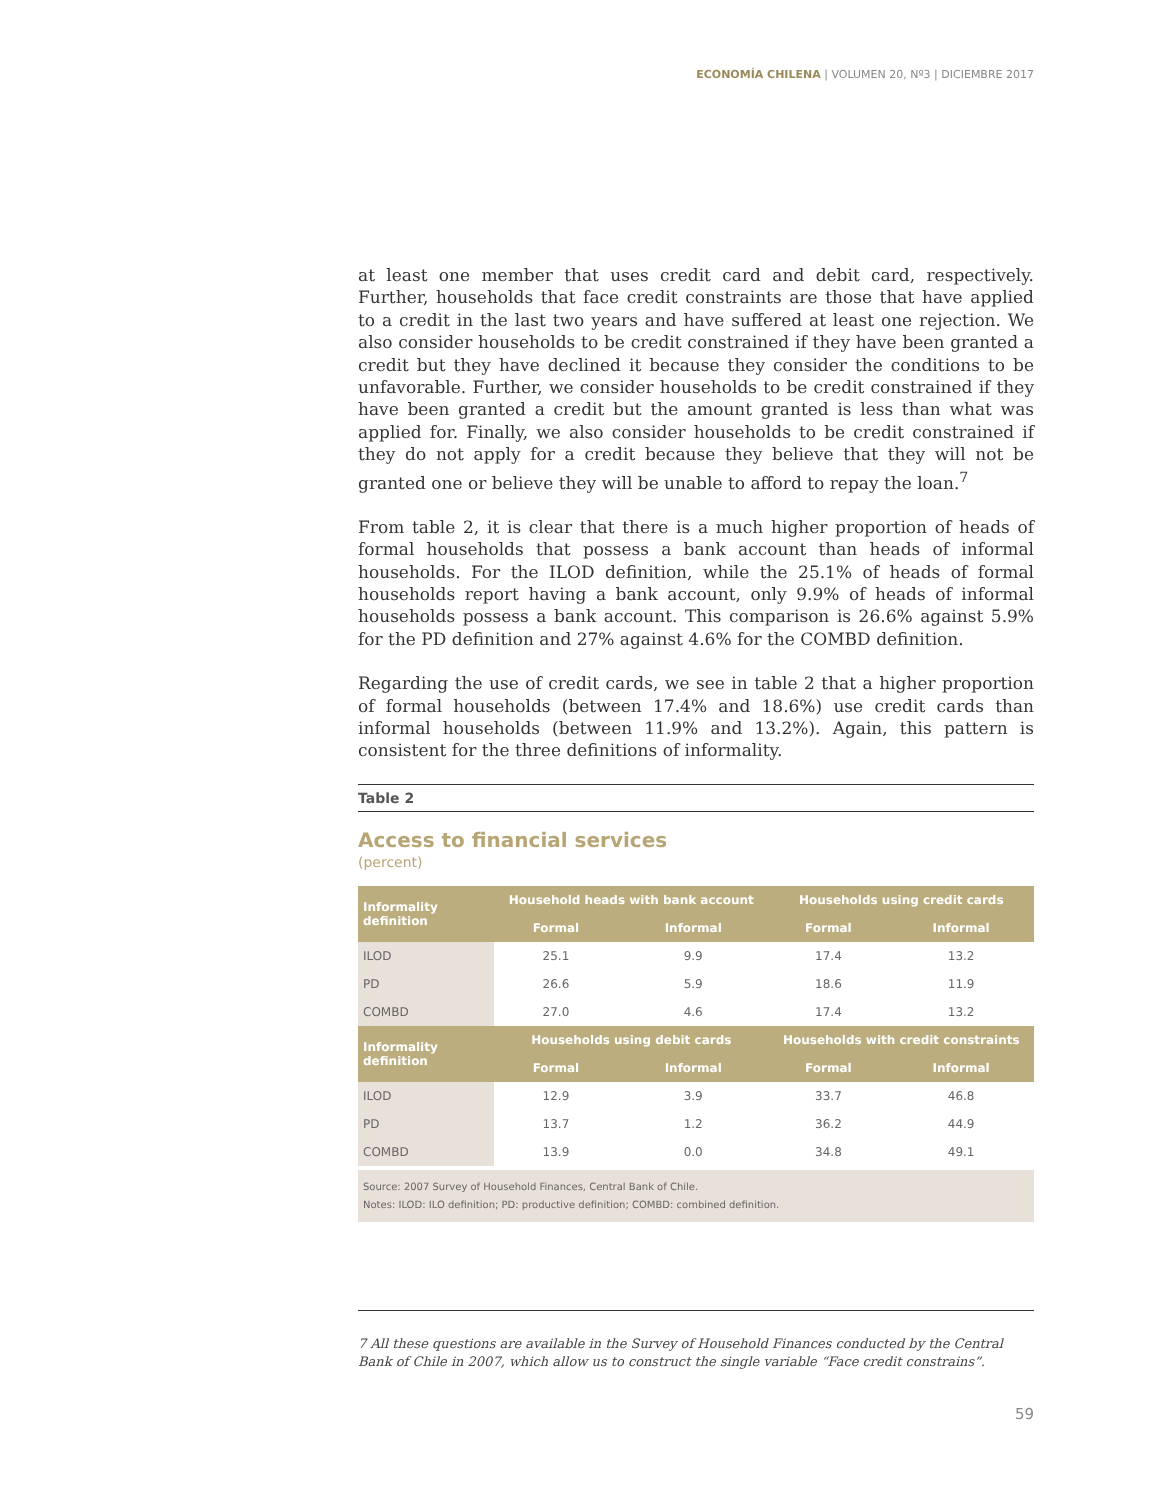ECONOMÍA CHILENA | VOLUMEN 20, Nº3 | DICIEMBRE 2017
at least one member that uses credit card and debit card, respectively. Further, households that face credit constraints are those that have applied to a credit in the last two years and have suffered at least one rejection. We also consider households to be credit constrained if they have been granted a credit but they have declined it because they consider the conditions to be unfavorable. Further, we consider households to be credit constrained if they have been granted a credit but the amount granted is less than what was applied for. Finally, we also consider households to be credit constrained if they do not apply for a credit because they believe that they will not be granted one or believe they will be unable to afford to repay the loan.<sup>7</sup>
From table 2, it is clear that there is a much higher proportion of heads of formal households that possess a bank account than heads of informal households. For the ILOD definition, while the 25.1% of heads of formal households report having a bank account, only 9.9% of heads of informal households possess a bank account. This comparison is 26.6% against 5.9% for the PD definition and 27% against 4.6% for the COMBD definition.
Regarding the use of credit cards, we see in table 2 that a higher proportion of formal households (between 17.4% and 18.6%) use credit cards than informal households (between 11.9% and 13.2%). Again, this pattern is consistent for the three definitions of informality.
Table 2
Access to financial services
(percent)
| Informality definition | Household heads with bank account | | Households using credit cards | |
| --- | --- | --- | --- | --- |
| | Formal | Informal | Formal | Informal |
| ILOD | 25.1 | 9.9 | 17.4 | 13.2 |
| PD | 26.6 | 5.9 | 18.6 | 11.9 |
| COMBD | 27.0 | 4.6 | 17.4 | 13.2 |
| Informality definition | Households using debit cards | | Households with credit constraints | |
| | Formal | Informal | Formal | Informal |
| ILOD | 12.9 | 3.9 | 33.7 | 46.8 |
| PD | 13.7 | 1.2 | 36.2 | 44.9 |
| COMBD | 13.9 | 0.0 | 34.8 | 49.1 |
Source: 2007 Survey of Household Finances, Central Bank of Chile.
Notes: ILOD: ILO definition; PD: productive definition; COMBD: combined definition.
7 All these questions are available in the Survey of Household Finances conducted by the Central Bank of Chile in 2007, which allow us to construct the single variable “Face credit constrains”.
59